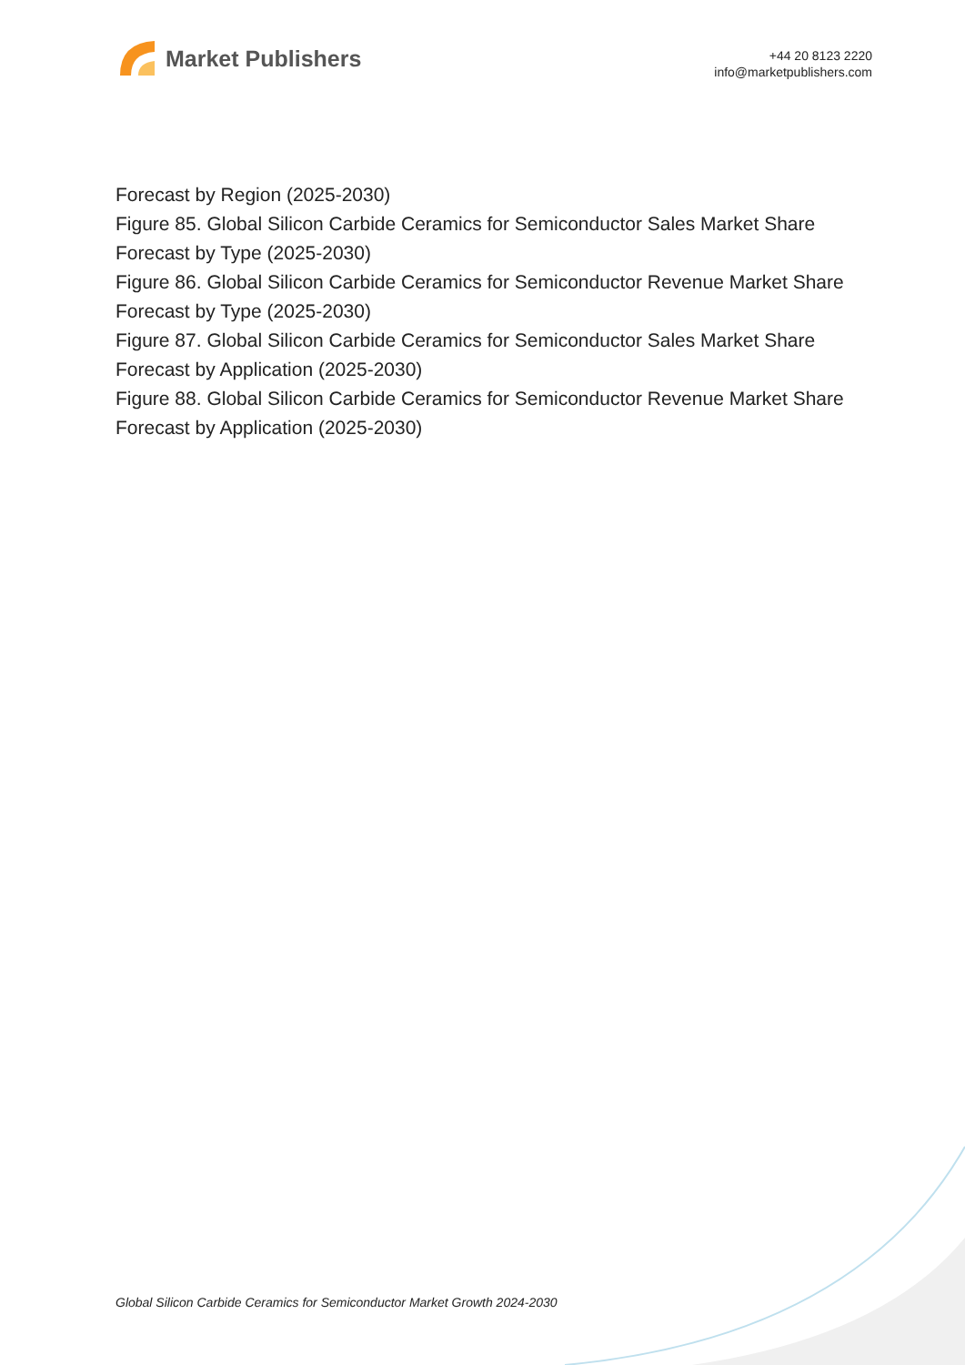Market Publishers
+44 20 8123 2220
info@marketpublishers.com
Forecast by Region (2025-2030)
Figure 85. Global Silicon Carbide Ceramics for Semiconductor Sales Market Share Forecast by Type (2025-2030)
Figure 86. Global Silicon Carbide Ceramics for Semiconductor Revenue Market Share Forecast by Type (2025-2030)
Figure 87. Global Silicon Carbide Ceramics for Semiconductor Sales Market Share Forecast by Application (2025-2030)
Figure 88. Global Silicon Carbide Ceramics for Semiconductor Revenue Market Share Forecast by Application (2025-2030)
Global Silicon Carbide Ceramics for Semiconductor Market Growth 2024-2030